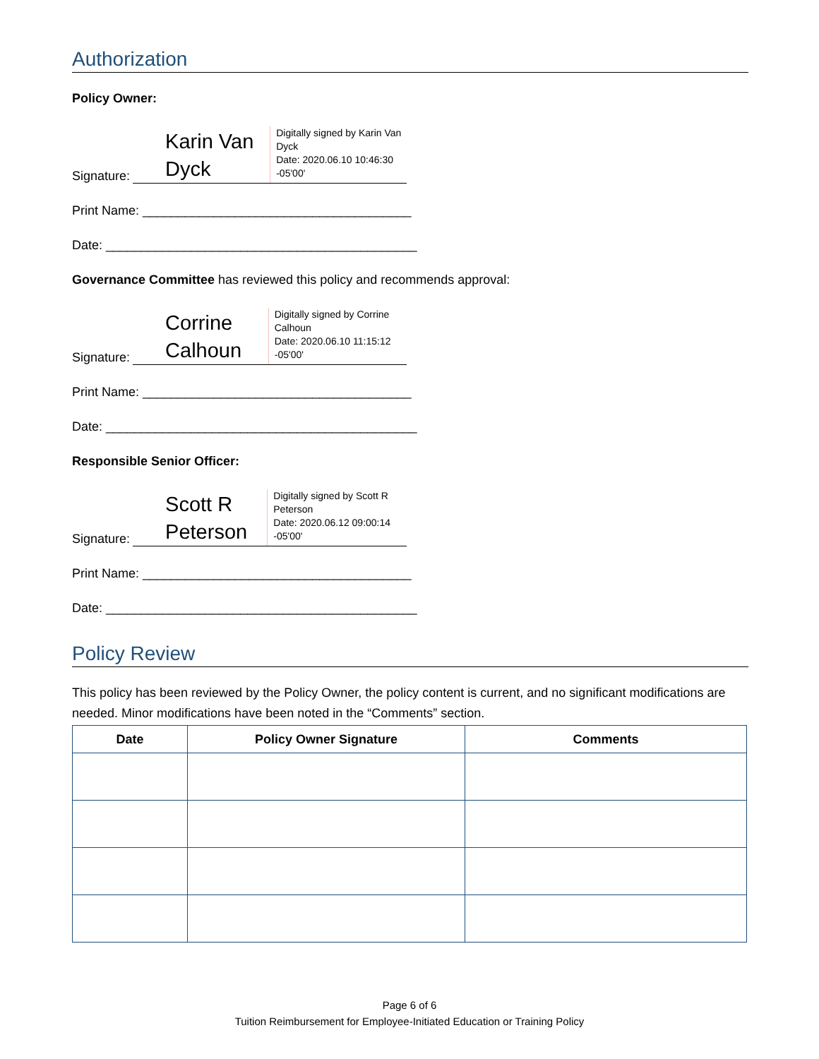Authorization
Policy Owner:
Signature:
Karin Van Dyck
Digitally signed by Karin Van Dyck
Date: 2020.06.10 10:46:30 -05'00'
Print Name: ______________________________________
Date: ____________________________________________
Governance Committee has reviewed this policy and recommends approval:
Signature:
Corrine Calhoun
Digitally signed by Corrine Calhoun
Date: 2020.06.10 11:15:12 -05'00'
Print Name: ______________________________________
Date: ____________________________________________
Responsible Senior Officer:
Signature:
Scott R Peterson
Digitally signed by Scott R Peterson
Date: 2020.06.12 09:00:14 -05'00'
Print Name: ______________________________________
Date: ____________________________________________
Policy Review
This policy has been reviewed by the Policy Owner, the policy content is current, and no significant modifications are needed. Minor modifications have been noted in the “Comments” section.
| Date | Policy Owner Signature | Comments |
| --- | --- | --- |
Page 6 of 6
Tuition Reimbursement for Employee-Initiated Education or Training Policy